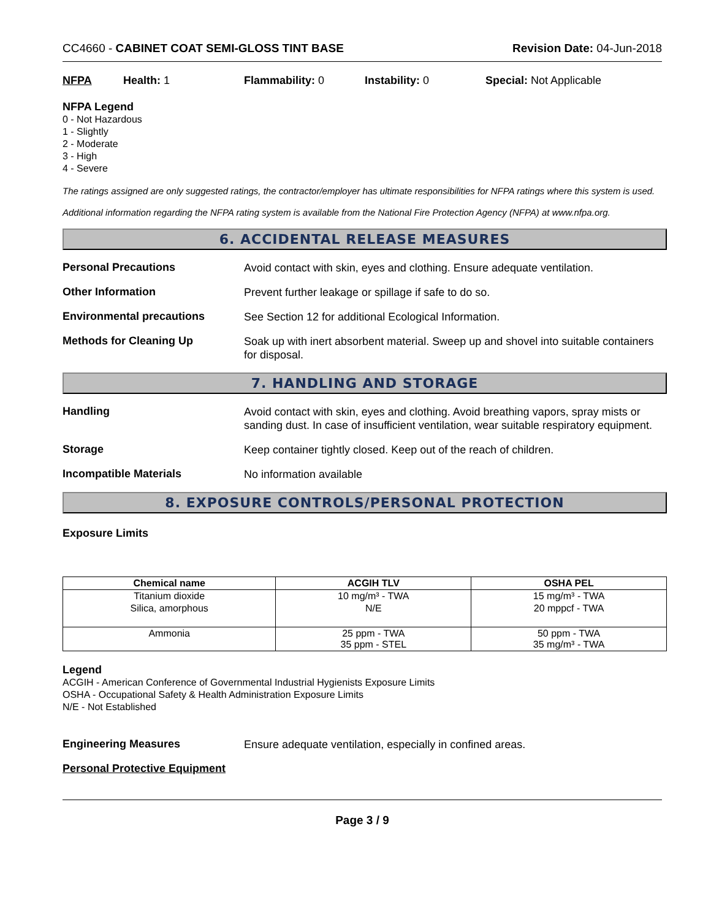CC4660 - CABINET COAT SEMI-GLOSS TINT BASE Revision Date: 04-Jun-2018
NFPA Health: 1 Flammability: 0 Instability: 0 Special: Not Applicable
NFPA Legend
0 - Not Hazardous
1 - Slightly
2 - Moderate
3 - High
4 - Severe
The ratings assigned are only suggested ratings, the contractor/employer has ultimate responsibilities for NFPA ratings where this system is used.
Additional information regarding the NFPA rating system is available from the National Fire Protection Agency (NFPA) at www.nfpa.org.
6. ACCIDENTAL RELEASE MEASURES
Personal Precautions
Avoid contact with skin, eyes and clothing. Ensure adequate ventilation.
Other Information
Prevent further leakage or spillage if safe to do so.
Environmental precautions
See Section 12 for additional Ecological Information.
Methods for Cleaning Up
Soak up with inert absorbent material. Sweep up and shovel into suitable containers for disposal.
7. HANDLING AND STORAGE
Handling
Avoid contact with skin, eyes and clothing. Avoid breathing vapors, spray mists or sanding dust. In case of insufficient ventilation, wear suitable respiratory equipment.
Storage
Keep container tightly closed. Keep out of the reach of children.
Incompatible Materials
No information available
8. EXPOSURE CONTROLS/PERSONAL PROTECTION
Exposure Limits
| Chemical name | ACGIH TLV | OSHA PEL |
| --- | --- | --- |
| Titanium dioxide | 10 mg/m³ - TWA | 15 mg/m³ - TWA |
| Silica, amorphous | N/E | 20 mppcf - TWA |
| Ammonia | 25 ppm - TWA 35 ppm - STEL | 50 ppm - TWA 35 mg/m³ - TWA |
Legend
ACGIH - American Conference of Governmental Industrial Hygienists Exposure Limits
OSHA - Occupational Safety & Health Administration Exposure Limits
N/E - Not Established
Engineering Measures
Ensure adequate ventilation, especially in confined areas.
Personal Protective Equipment
Page 3 / 9